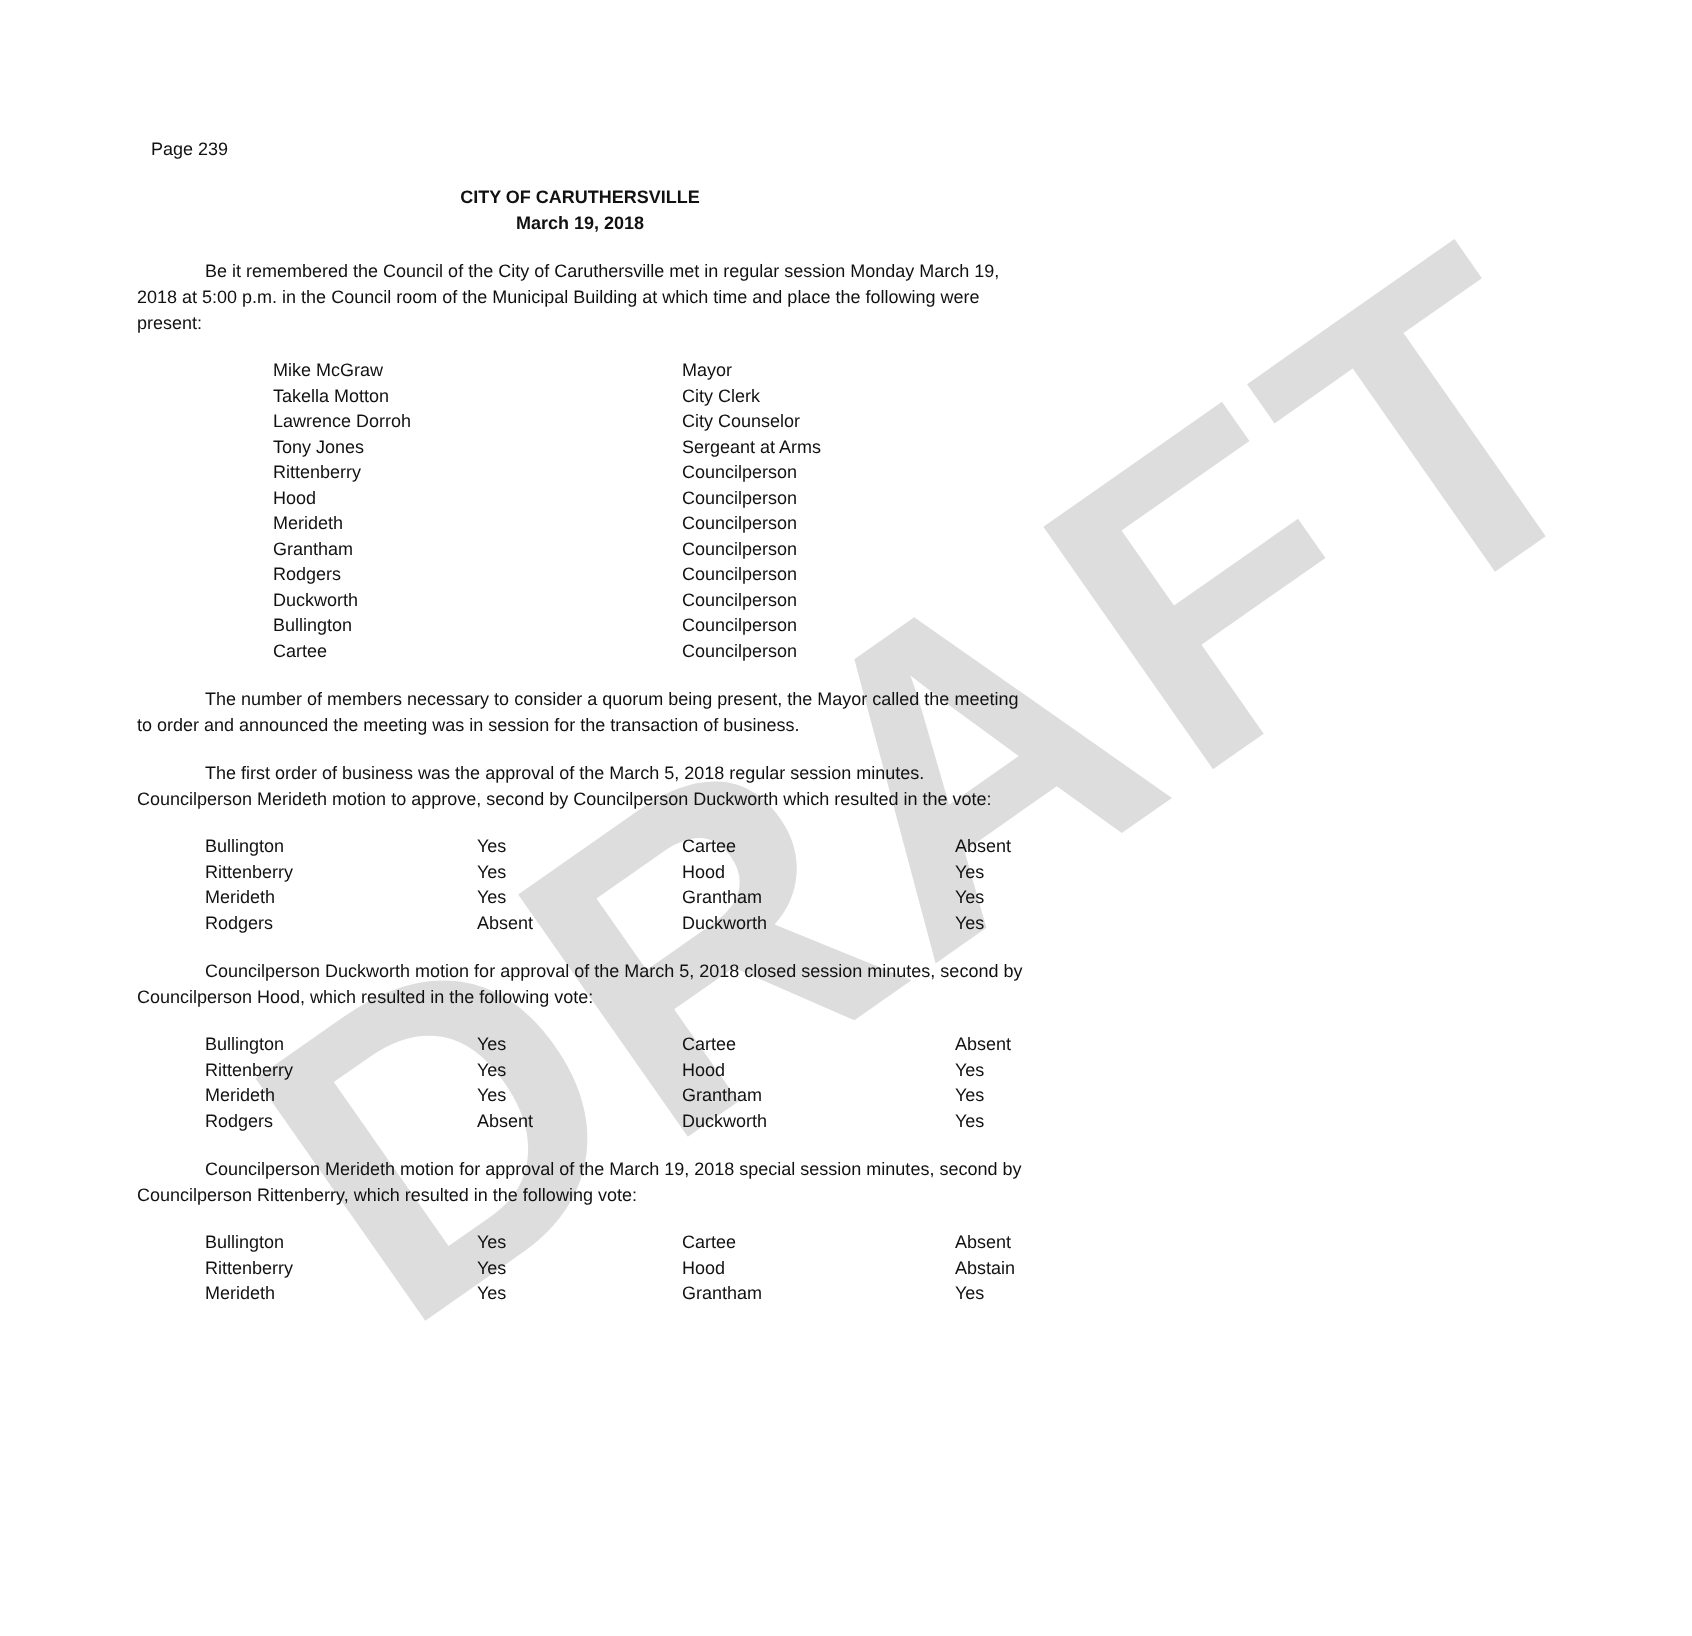DRAFT
Page 239
CITY OF CARUTHERSVILLE
March 19, 2018
Be it remembered the Council of the City of Caruthersville met in regular session Monday March 19, 2018 at 5:00 p.m. in the Council room of the Municipal Building at which time and place the following were present:
| Mike McGraw | Mayor |
| Takella Motton | City Clerk |
| Lawrence Dorroh | City Counselor |
| Tony Jones | Sergeant at Arms |
| Rittenberry | Councilperson |
| Hood | Councilperson |
| Merideth | Councilperson |
| Grantham | Councilperson |
| Rodgers | Councilperson |
| Duckworth | Councilperson |
| Bullington | Councilperson |
| Cartee | Councilperson |
The number of members necessary to consider a quorum being present, the Mayor called the meeting to order and announced the meeting was in session for the transaction of business.
The first order of business was the approval of the March 5, 2018 regular session minutes. Councilperson Merideth motion to approve, second by Councilperson Duckworth which resulted in the vote:
| Bullington | Yes | Cartee | Absent |
| Rittenberry | Yes | Hood | Yes |
| Merideth | Yes | Grantham | Yes |
| Rodgers | Absent | Duckworth | Yes |
Councilperson Duckworth motion for approval of the March 5, 2018 closed session minutes, second by Councilperson Hood, which resulted in the following vote:
| Bullington | Yes | Cartee | Absent |
| Rittenberry | Yes | Hood | Yes |
| Merideth | Yes | Grantham | Yes |
| Rodgers | Absent | Duckworth | Yes |
Councilperson Merideth motion for approval of the March 19, 2018 special session minutes, second by Councilperson Rittenberry, which resulted in the following vote:
| Bullington | Yes | Cartee | Absent |
| Rittenberry | Yes | Hood | Abstain |
| Merideth | Yes | Grantham | Yes |